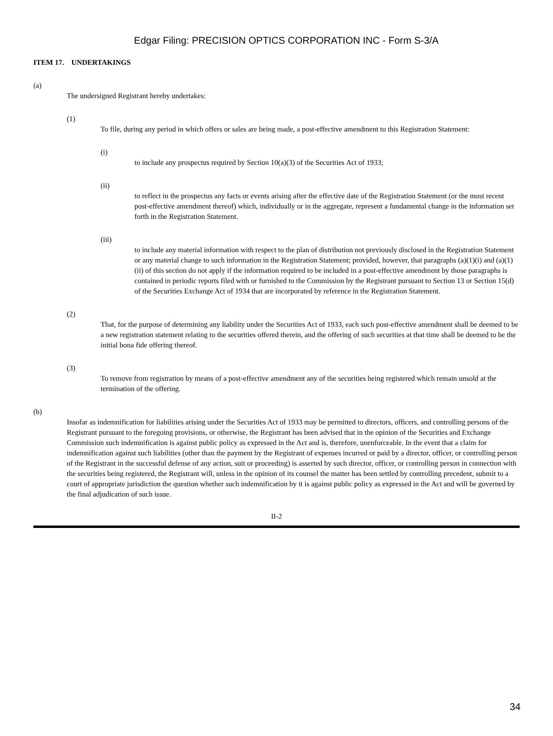Edgar Filing: PRECISION OPTICS CORPORATION INC - Form S-3/A
ITEM 17. UNDERTAKINGS
(a)
The undersigned Registrant hereby undertakes:
(1)
To file, during any period in which offers or sales are being made, a post-effective amendment to this Registration Statement:
(i)
to include any prospectus required by Section 10(a)(3) of the Securities Act of 1933;
(ii)
to reflect in the prospectus any facts or events arising after the effective date of the Registration Statement (or the most recent post-effective amendment thereof) which, individually or in the aggregate, represent a fundamental change in the information set forth in the Registration Statement.
(iii)
to include any material information with respect to the plan of distribution not previously disclosed in the Registration Statement or any material change to such information in the Registration Statement; provided, however, that paragraphs (a)(1)(i) and (a)(1)(ii) of this section do not apply if the information required to be included in a post-effective amendment by those paragraphs is contained in periodic reports filed with or furnished to the Commission by the Registrant pursuant to Section 13 or Section 15(d) of the Securities Exchange Act of 1934 that are incorporated by reference in the Registration Statement.
(2)
That, for the purpose of determining any liability under the Securities Act of 1933, each such post-effective amendment shall be deemed to be a new registration statement relating to the securities offered therein, and the offering of such securities at that time shall be deemed to be the initial bona fide offering thereof.
(3)
To remove from registration by means of a post-effective amendment any of the securities being registered which remain unsold at the termination of the offering.
(b)
Insofar as indemnification for liabilities arising under the Securities Act of 1933 may be permitted to directors, officers, and controlling persons of the Registrant pursuant to the foregoing provisions, or otherwise, the Registrant has been advised that in the opinion of the Securities and Exchange Commission such indemnification is against public policy as expressed in the Act and is, therefore, unenforceable. In the event that a claim for indemnification against such liabilities (other than the payment by the Registrant of expenses incurred or paid by a director, officer, or controlling person of the Registrant in the successful defense of any action, suit or proceeding) is asserted by such director, officer, or controlling person in connection with the securities being registered, the Registrant will, unless in the opinion of its counsel the matter has been settled by controlling precedent, submit to a court of appropriate jurisdiction the question whether such indemnification by it is against public policy as expressed in the Act and will be governed by the final adjudication of such issue.
II-2
34